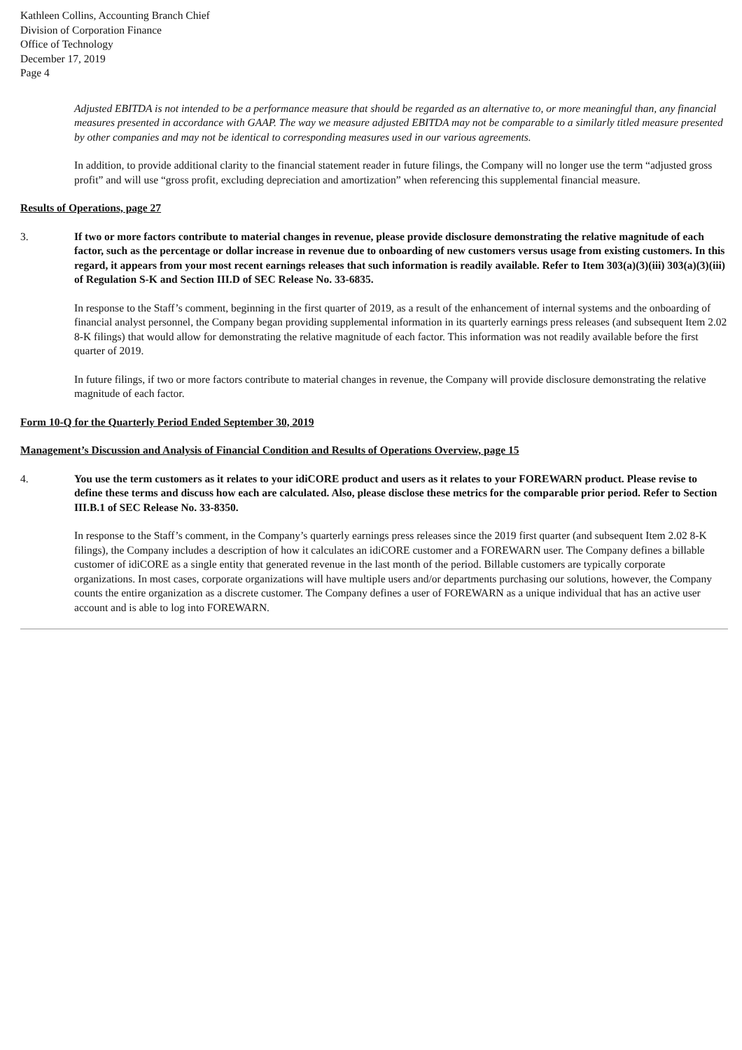Kathleen Collins, Accounting Branch Chief
Division of Corporation Finance
Office of Technology
December 17, 2019
Page 4
Adjusted EBITDA is not intended to be a performance measure that should be regarded as an alternative to, or more meaningful than, any financial measures presented in accordance with GAAP. The way we measure adjusted EBITDA may not be comparable to a similarly titled measure presented by other companies and may not be identical to corresponding measures used in our various agreements.
In addition, to provide additional clarity to the financial statement reader in future filings, the Company will no longer use the term “adjusted gross profit” and will use “gross profit, excluding depreciation and amortization” when referencing this supplemental financial measure.
Results of Operations, page 27
3. If two or more factors contribute to material changes in revenue, please provide disclosure demonstrating the relative magnitude of each factor, such as the percentage or dollar increase in revenue due to onboarding of new customers versus usage from existing customers. In this regard, it appears from your most recent earnings releases that such information is readily available. Refer to Item 303(a)(3)(iii) 303(a)(3)(iii) of Regulation S-K and Section III.D of SEC Release No. 33-6835.
In response to the Staff’s comment, beginning in the first quarter of 2019, as a result of the enhancement of internal systems and the onboarding of financial analyst personnel, the Company began providing supplemental information in its quarterly earnings press releases (and subsequent Item 2.02 8-K filings) that would allow for demonstrating the relative magnitude of each factor. This information was not readily available before the first quarter of 2019.
In future filings, if two or more factors contribute to material changes in revenue, the Company will provide disclosure demonstrating the relative magnitude of each factor.
Form 10-Q for the Quarterly Period Ended September 30, 2019
Management’s Discussion and Analysis of Financial Condition and Results of Operations Overview, page 15
4. You use the term customers as it relates to your idiCORE product and users as it relates to your FOREWARN product. Please revise to define these terms and discuss how each are calculated. Also, please disclose these metrics for the comparable prior period. Refer to Section III.B.1 of SEC Release No. 33-8350.
In response to the Staff’s comment, in the Company’s quarterly earnings press releases since the 2019 first quarter (and subsequent Item 2.02 8-K filings), the Company includes a description of how it calculates an idiCORE customer and a FOREWARN user. The Company defines a billable customer of idiCORE as a single entity that generated revenue in the last month of the period. Billable customers are typically corporate organizations. In most cases, corporate organizations will have multiple users and/or departments purchasing our solutions, however, the Company counts the entire organization as a discrete customer. The Company defines a user of FOREWARN as a unique individual that has an active user account and is able to log into FOREWARN.